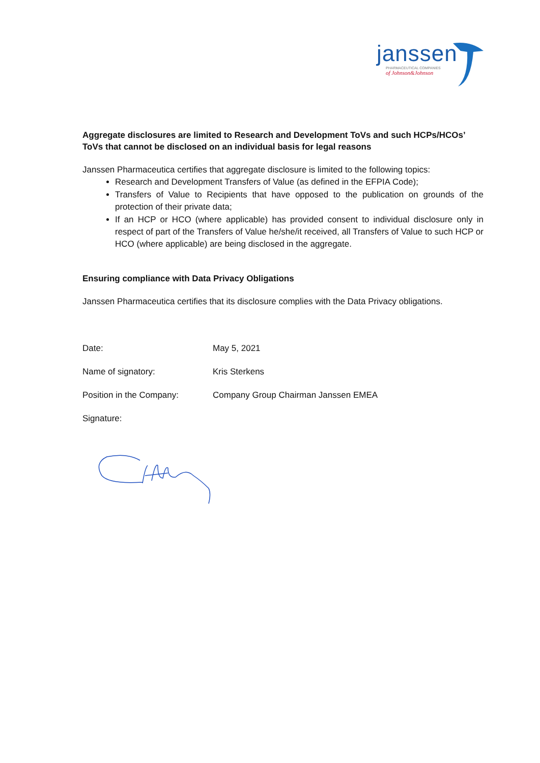janssen
PHARMACEUTICAL COMPANIES
of Johnson&Johnson
Aggregate disclosures are limited to Research and Development ToVs and such HCPs/HCOs’ ToVs that cannot be disclosed on an individual basis for legal reasons
Janssen Pharmaceutica certifies that aggregate disclosure is limited to the following topics:
Research and Development Transfers of Value (as defined in the EFPIA Code);
Transfers of Value to Recipients that have opposed to the publication on grounds of the protection of their private data;
If an HCP or HCO (where applicable) has provided consent to individual disclosure only in respect of part of the Transfers of Value he/she/it received, all Transfers of Value to such HCP or HCO (where applicable) are being disclosed in the aggregate.
Ensuring compliance with Data Privacy Obligations
Janssen Pharmaceutica certifies that its disclosure complies with the Data Privacy obligations.
Date: May 5, 2021
Name of signatory: Kris Sterkens
Position in the Company: Company Group Chairman Janssen EMEA
Signature: